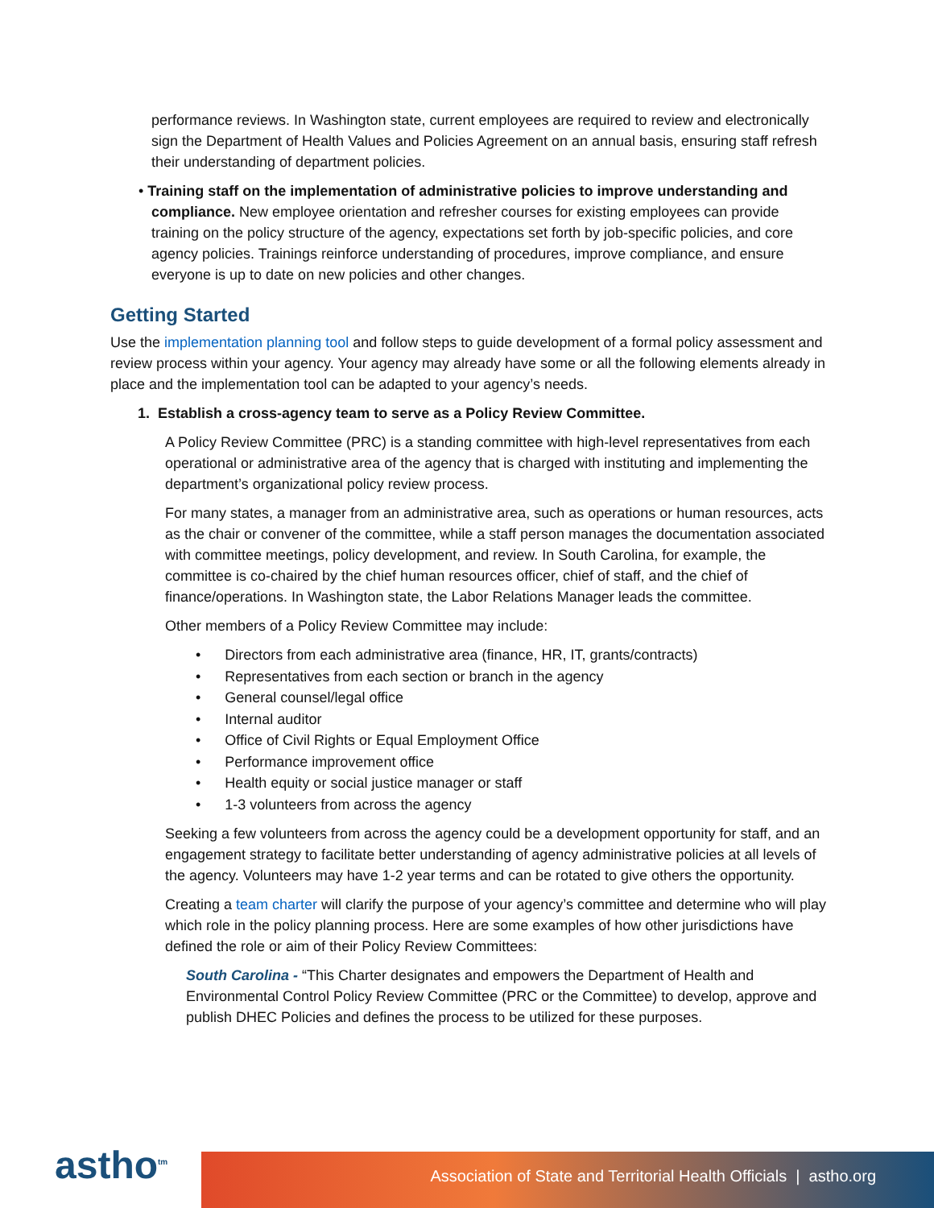performance reviews. In Washington state, current employees are required to review and electronically sign the Department of Health Values and Policies Agreement on an annual basis, ensuring staff refresh their understanding of department policies.
• Training staff on the implementation of administrative policies to improve understanding and compliance. New employee orientation and refresher courses for existing employees can provide training on the policy structure of the agency, expectations set forth by job-specific policies, and core agency policies. Trainings reinforce understanding of procedures, improve compliance, and ensure everyone is up to date on new policies and other changes.
Getting Started
Use the implementation planning tool and follow steps to guide development of a formal policy assessment and review process within your agency. Your agency may already have some or all the following elements already in place and the implementation tool can be adapted to your agency’s needs.
1. Establish a cross-agency team to serve as a Policy Review Committee.
A Policy Review Committee (PRC) is a standing committee with high-level representatives from each operational or administrative area of the agency that is charged with instituting and implementing the department’s organizational policy review process.
For many states, a manager from an administrative area, such as operations or human resources, acts as the chair or convener of the committee, while a staff person manages the documentation associated with committee meetings, policy development, and review. In South Carolina, for example, the committee is co-chaired by the chief human resources officer, chief of staff, and the chief of finance/operations. In Washington state, the Labor Relations Manager leads the committee.
Other members of a Policy Review Committee may include:
• Directors from each administrative area (finance, HR, IT, grants/contracts)
• Representatives from each section or branch in the agency
• General counsel/legal office
• Internal auditor
• Office of Civil Rights or Equal Employment Office
• Performance improvement office
• Health equity or social justice manager or staff
• 1-3 volunteers from across the agency
Seeking a few volunteers from across the agency could be a development opportunity for staff, and an engagement strategy to facilitate better understanding of agency administrative policies at all levels of the agency. Volunteers may have 1-2 year terms and can be rotated to give others the opportunity.
Creating a team charter will clarify the purpose of your agency’s committee and determine who will play which role in the policy planning process. Here are some examples of how other jurisdictions have defined the role or aim of their Policy Review Committees:
South Carolina - “This Charter designates and empowers the Department of Health and Environmental Control Policy Review Committee (PRC or the Committee) to develop, approve and publish DHEC Policies and defines the process to be utilized for these purposes.
astho<sup>tm</sup> Association of State and Territorial Health Officials | astho.org